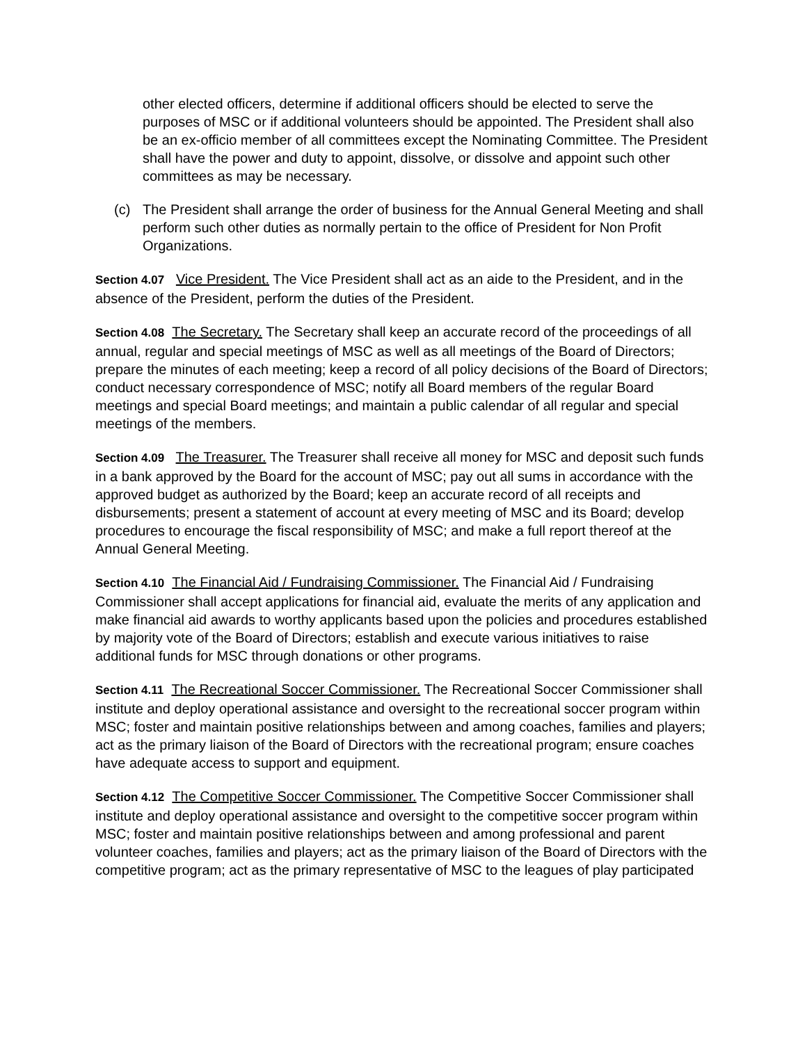other elected officers, determine if additional officers should be elected to serve the purposes of MSC or if additional volunteers should be appointed. The President shall also be an ex-officio member of all committees except the Nominating Committee. The President shall have the power and duty to appoint, dissolve, or dissolve and appoint such other committees as may be necessary.
(c) The President shall arrange the order of business for the Annual General Meeting and shall perform such other duties as normally pertain to the office of President for Non Profit Organizations.
Section 4.07 Vice President. The Vice President shall act as an aide to the President, and in the absence of the President, perform the duties of the President.
Section 4.08 The Secretary. The Secretary shall keep an accurate record of the proceedings of all annual, regular and special meetings of MSC as well as all meetings of the Board of Directors; prepare the minutes of each meeting; keep a record of all policy decisions of the Board of Directors; conduct necessary correspondence of MSC; notify all Board members of the regular Board meetings and special Board meetings; and maintain a public calendar of all regular and special meetings of the members.
Section 4.09 The Treasurer. The Treasurer shall receive all money for MSC and deposit such funds in a bank approved by the Board for the account of MSC; pay out all sums in accordance with the approved budget as authorized by the Board; keep an accurate record of all receipts and disbursements; present a statement of account at every meeting of MSC and its Board; develop procedures to encourage the fiscal responsibility of MSC; and make a full report thereof at the Annual General Meeting.
Section 4.10 The Financial Aid / Fundraising Commissioner. The Financial Aid / Fundraising Commissioner shall accept applications for financial aid, evaluate the merits of any application and make financial aid awards to worthy applicants based upon the policies and procedures established by majority vote of the Board of Directors; establish and execute various initiatives to raise additional funds for MSC through donations or other programs.
Section 4.11 The Recreational Soccer Commissioner. The Recreational Soccer Commissioner shall institute and deploy operational assistance and oversight to the recreational soccer program within MSC; foster and maintain positive relationships between and among coaches, families and players; act as the primary liaison of the Board of Directors with the recreational program; ensure coaches have adequate access to support and equipment.
Section 4.12 The Competitive Soccer Commissioner. The Competitive Soccer Commissioner shall institute and deploy operational assistance and oversight to the competitive soccer program within MSC; foster and maintain positive relationships between and among professional and parent volunteer coaches, families and players; act as the primary liaison of the Board of Directors with the competitive program; act as the primary representative of MSC to the leagues of play participated